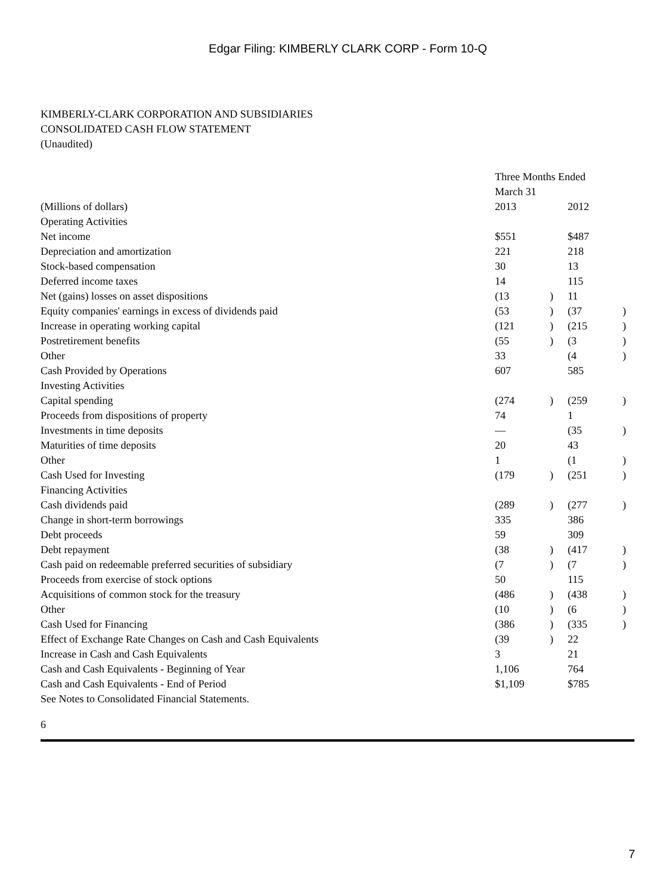Edgar Filing: KIMBERLY CLARK CORP - Form 10-Q
KIMBERLY-CLARK CORPORATION AND SUBSIDIARIES
CONSOLIDATED CASH FLOW STATEMENT
(Unaudited)
| | Three Months Ended March 31 | | | |
| (Millions of dollars) | 2013 | | 2012 | |
| Operating Activities | | | | |
| Net income | $551 | | $487 | |
| Depreciation and amortization | 221 | | 218 | |
| Stock-based compensation | 30 | | 13 | |
| Deferred income taxes | 14 | | 115 | |
| Net (gains) losses on asset dispositions | (13 | ) | 11 | |
| Equity companies' earnings in excess of dividends paid | (53 | ) | (37 | ) |
| Increase in operating working capital | (121 | ) | (215 | ) |
| Postretirement benefits | (55 | ) | (3 | ) |
| Other | 33 | | (4 | ) |
| Cash Provided by Operations | 607 | | 585 | |
| Investing Activities | | | | |
| Capital spending | (274 | ) | (259 | ) |
| Proceeds from dispositions of property | 74 | | 1 | |
| Investments in time deposits | — | | (35 | ) |
| Maturities of time deposits | 20 | | 43 | |
| Other | 1 | | (1 | ) |
| Cash Used for Investing | (179 | ) | (251 | ) |
| Financing Activities | | | | |
| Cash dividends paid | (289 | ) | (277 | ) |
| Change in short-term borrowings | 335 | | 386 | |
| Debt proceeds | 59 | | 309 | |
| Debt repayment | (38 | ) | (417 | ) |
| Cash paid on redeemable preferred securities of subsidiary | (7 | ) | (7 | ) |
| Proceeds from exercise of stock options | 50 | | 115 | |
| Acquisitions of common stock for the treasury | (486 | ) | (438 | ) |
| Other | (10 | ) | (6 | ) |
| Cash Used for Financing | (386 | ) | (335 | ) |
| Effect of Exchange Rate Changes on Cash and Cash Equivalents | (39 | ) | 22 | |
| Increase in Cash and Cash Equivalents | 3 | | 21 | |
| Cash and Cash Equivalents - Beginning of Year | 1,106 | | 764 | |
| Cash and Cash Equivalents - End of Period | $1,109 | | $785 | |
| See Notes to Consolidated Financial Statements. | | | | |
6
7